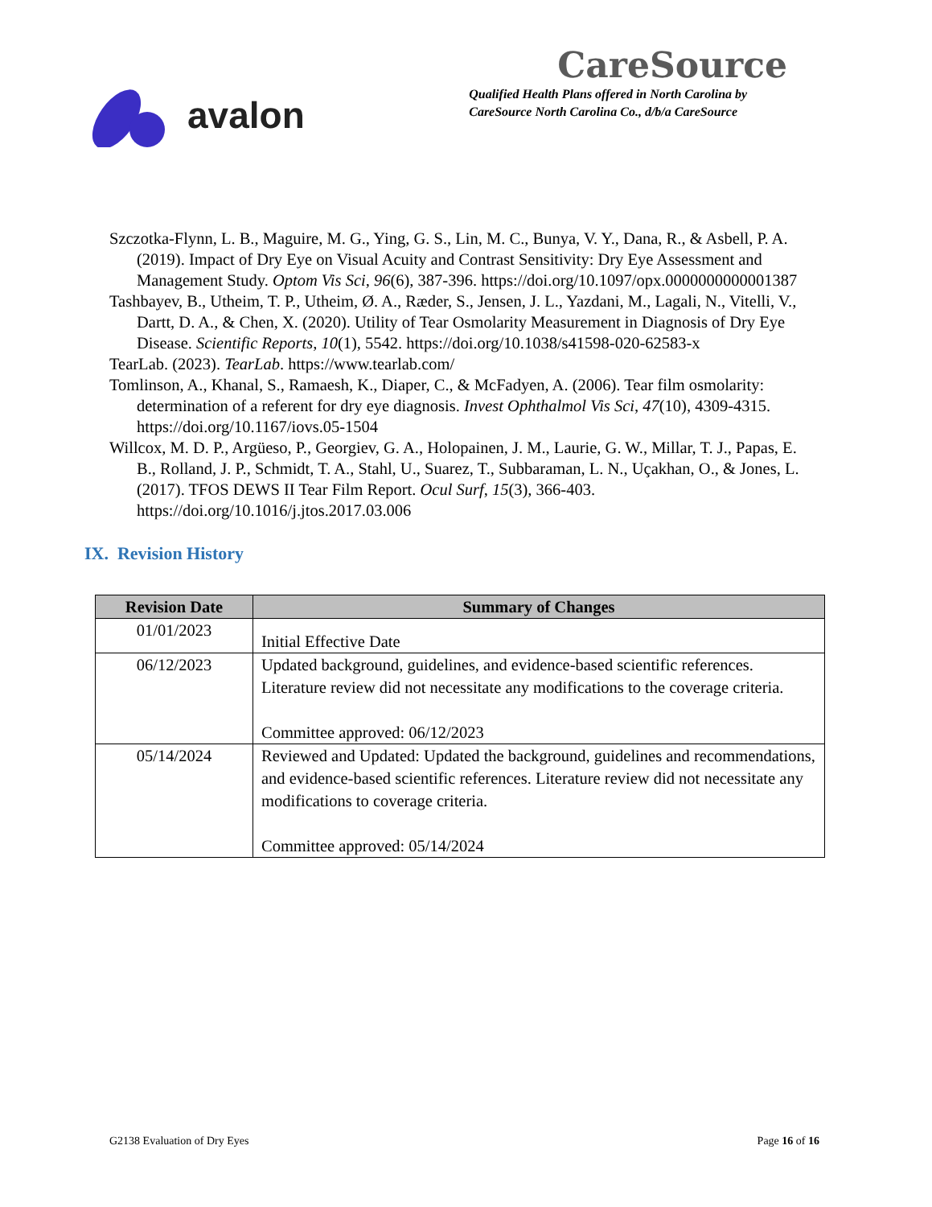avalon
CareSource
Qualified Health Plans offered in North Carolina by
CareSource North Carolina Co., d/b/a CareSource
Szczotka-Flynn, L. B., Maguire, M. G., Ying, G. S., Lin, M. C., Bunya, V. Y., Dana, R., & Asbell, P. A. (2019). Impact of Dry Eye on Visual Acuity and Contrast Sensitivity: Dry Eye Assessment and Management Study. Optom Vis Sci, 96(6), 387-396. https://doi.org/10.1097/opx.0000000000001387
Tashbayev, B., Utheim, T. P., Utheim, Ø. A., Ræder, S., Jensen, J. L., Yazdani, M., Lagali, N., Vitelli, V., Dartt, D. A., & Chen, X. (2020). Utility of Tear Osmolarity Measurement in Diagnosis of Dry Eye Disease. Scientific Reports, 10(1), 5542. https://doi.org/10.1038/s41598-020-62583-x
TearLab. (2023). TearLab. https://www.tearlab.com/
Tomlinson, A., Khanal, S., Ramaesh, K., Diaper, C., & McFadyen, A. (2006). Tear film osmolarity: determination of a referent for dry eye diagnosis. Invest Ophthalmol Vis Sci, 47(10), 4309-4315. https://doi.org/10.1167/iovs.05-1504
Willcox, M. D. P., Argüeso, P., Georgiev, G. A., Holopainen, J. M., Laurie, G. W., Millar, T. J., Papas, E. B., Rolland, J. P., Schmidt, T. A., Stahl, U., Suarez, T., Subbaraman, L. N., Uçakhan, O., & Jones, L. (2017). TFOS DEWS II Tear Film Report. Ocul Surf, 15(3), 366-403. https://doi.org/10.1016/j.jtos.2017.03.006
IX. Revision History
| Revision Date | Summary of Changes |
| --- | --- |
| 01/01/2023 | Initial Effective Date |
| 06/12/2023 | Updated background, guidelines, and evidence-based scientific references. Literature review did not necessitate any modifications to the coverage criteria. Committee approved: 06/12/2023 |
| 05/14/2024 | Reviewed and Updated: Updated the background, guidelines and recommendations, and evidence-based scientific references. Literature review did not necessitate any modifications to coverage criteria. Committee approved: 05/14/2024 |
G2138 Evaluation of Dry Eyes Page 16 of 16